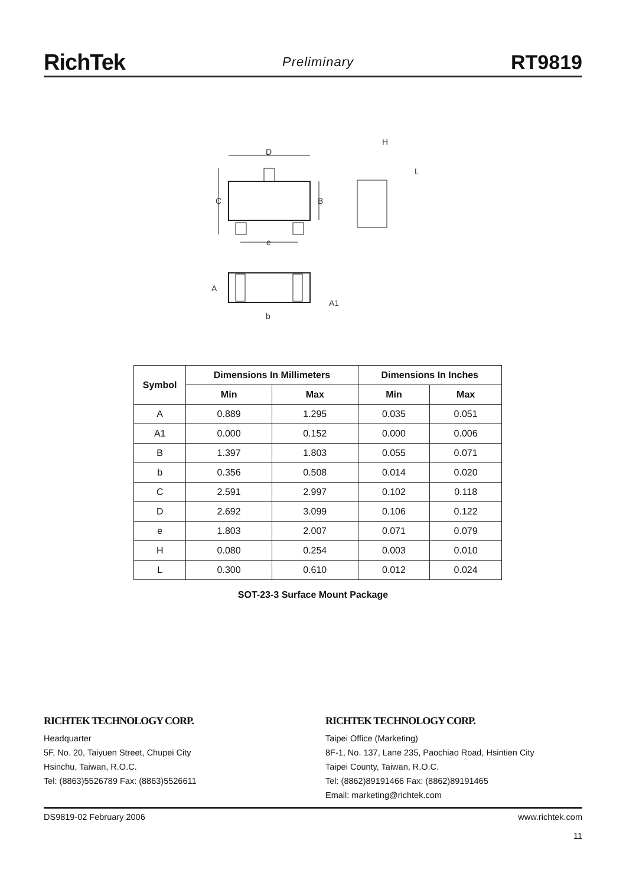RichTek Preliminary RT9819
D
C
B
e
H
L
A
A1
b
| Symbol | Dimensions In Millimeters | | Dimensions In Inches | |
| --- | --- | --- | --- | --- |
| | Min | Max | Min | Max |
| A | 0.889 | 1.295 | 0.035 | 0.051 |
| A1 | 0.000 | 0.152 | 0.000 | 0.006 |
| B | 1.397 | 1.803 | 0.055 | 0.071 |
| b | 0.356 | 0.508 | 0.014 | 0.020 |
| C | 2.591 | 2.997 | 0.102 | 0.118 |
| D | 2.692 | 3.099 | 0.106 | 0.122 |
| e | 1.803 | 2.007 | 0.071 | 0.079 |
| H | 0.080 | 0.254 | 0.003 | 0.010 |
| L | 0.300 | 0.610 | 0.012 | 0.024 |
SOT-23-3 Surface Mount Package
RICHTEK TECHNOLOGY CORP.
Headquarter
5F, No. 20, Taiyuen Street, Chupei City
Hsinchu, Taiwan, R.O.C.
Tel: (8863)5526789 Fax: (8863)5526611
RICHTEK TECHNOLOGY CORP.
Taipei Office (Marketing)
8F-1, No. 137, Lane 235, Paochiao Road, Hsintien City
Taipei County, Taiwan, R.O.C.
Tel: (8862)89191466 Fax: (8862)89191465
Email: marketing@richtek.com
DS9819-02 February 2006 www.richtek.com
11